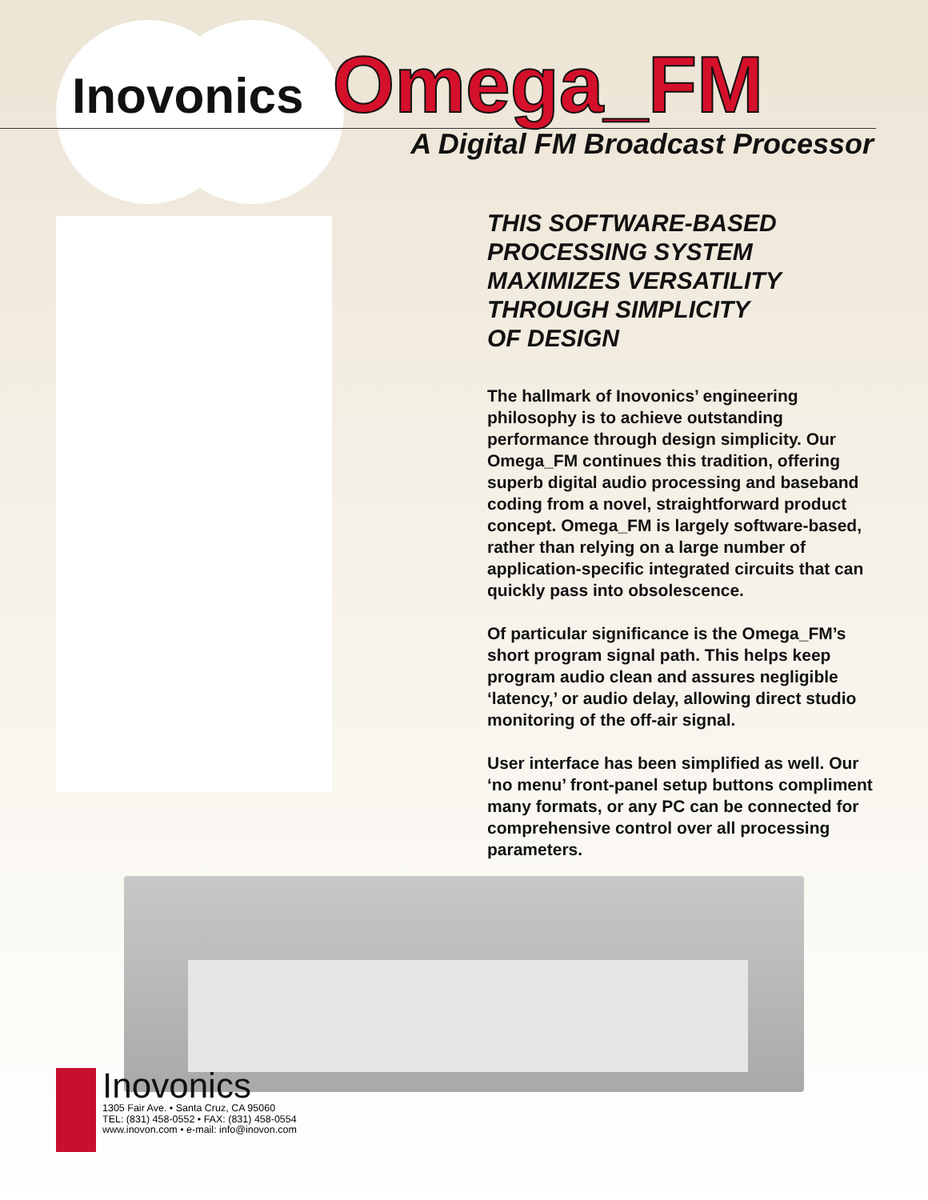Inovonics
Omega_FM
A Digital FM Broadcast Processor
THIS SOFTWARE-BASED
PROCESSING SYSTEM
MAXIMIZES VERSATILITY
THROUGH SIMPLICITY
OF DESIGN
The hallmark of Inovonics’ engineering philosophy is to achieve outstanding performance through design simplicity. Our Omega_FM continues this tradition, offering superb digital audio processing and baseband coding from a novel, straightforward product concept. Omega_FM is largely software-based, rather than relying on a large number of application-specific integrated circuits that can quickly pass into obsolescence.
Of particular significance is the Omega_FM’s short program signal path. This helps keep program audio clean and assures negligible ‘latency,’ or audio delay, allowing direct studio monitoring of the off-air signal.
User interface has been simplified as well. Our ‘no menu’ front-panel setup buttons compliment many formats, or any PC can be connected for comprehensive control over all processing parameters.
Inovonics
1305 Fair Ave. • Santa Cruz, CA 95060
TEL: (831) 458-0552 • FAX: (831) 458-0554
www.inovon.com • e-mail: info@inovon.com